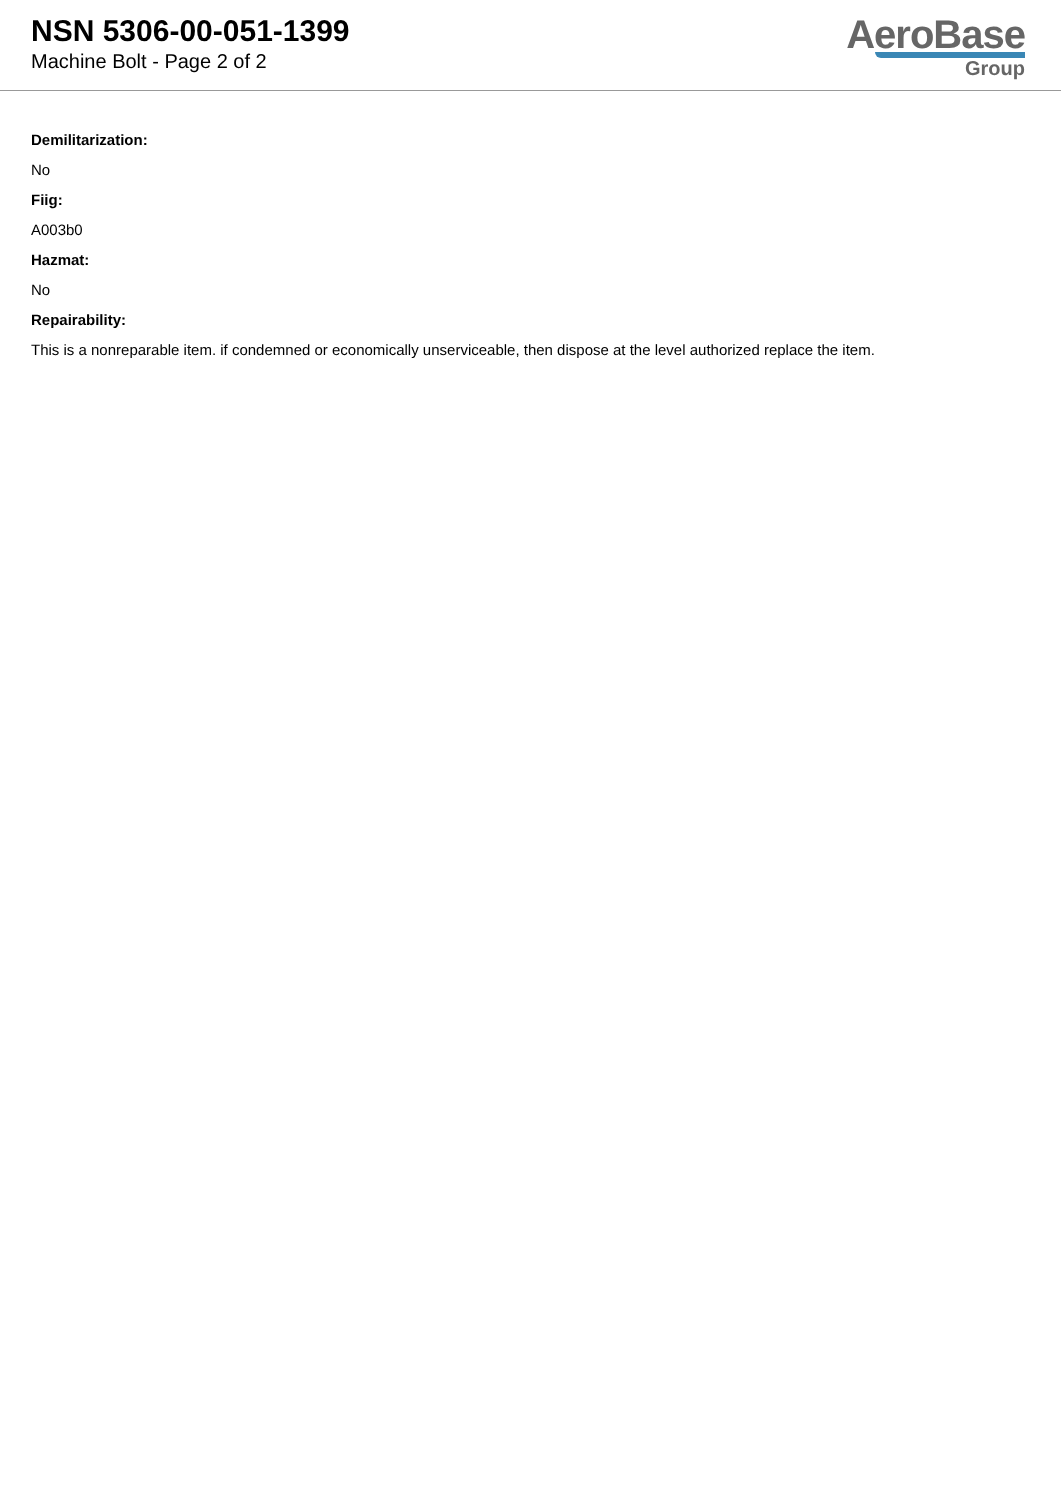NSN 5306-00-051-1399
Machine Bolt - Page 2 of 2
AeroBase
Group
Demilitarization:
No
Fiig:
A003b0
Hazmat:
No
Repairability:
This is a nonreparable item. if condemned or economically unserviceable, then dispose at the level authorized replace the item.